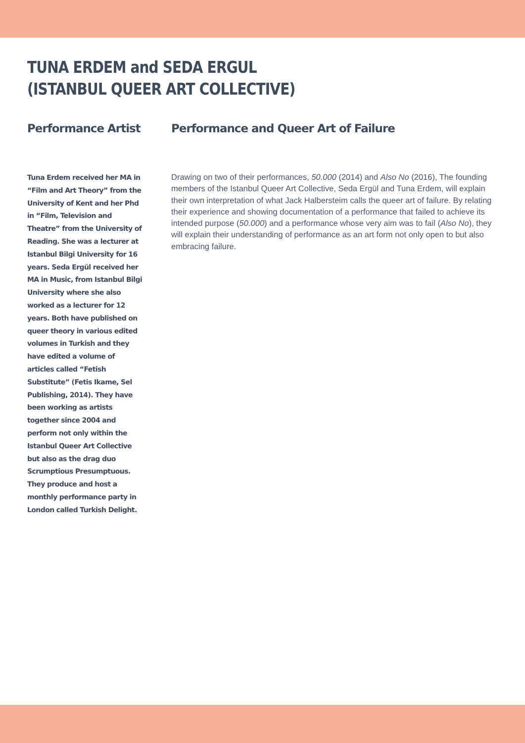TUNA ERDEM and SEDA ERGUL
(ISTANBUL QUEER ART COLLECTIVE)
Performance Artist
Tuna Erdem received her MA in “Film and Art Theory” from the University of Kent and her Phd in “Film, Television and Theatre” from the University of Reading. She was a lecturer at Istanbul Bilgi University for 16 years. Seda Ergül received her MA in Music, from Istanbul Bilgi University where she also worked as a lecturer for 12 years. Both have published on queer theory in various edited volumes in Turkish and they have edited a volume of articles called “Fetish Substitute” (Fetis Ikame, Sel Publishing, 2014). They have been working as artists together since 2004 and perform not only within the Istanbul Queer Art Collective but also as the drag duo Scrumptious Presumptuous. They produce and host a monthly performance party in London called Turkish Delight.
Performance and Queer Art of Failure
Drawing on two of their performances, 50.000 (2014) and Also No (2016), The founding members of the Istanbul Queer Art Collective, Seda Ergül and Tuna Erdem, will explain their own interpretation of what Jack Halbersteim calls the queer art of failure. By relating their experience and showing documentation of a performance that failed to achieve its intended purpose (50.000) and a performance whose very aim was to fail (Also No), they will explain their understanding of performance as an art form not only open to but also embracing failure.